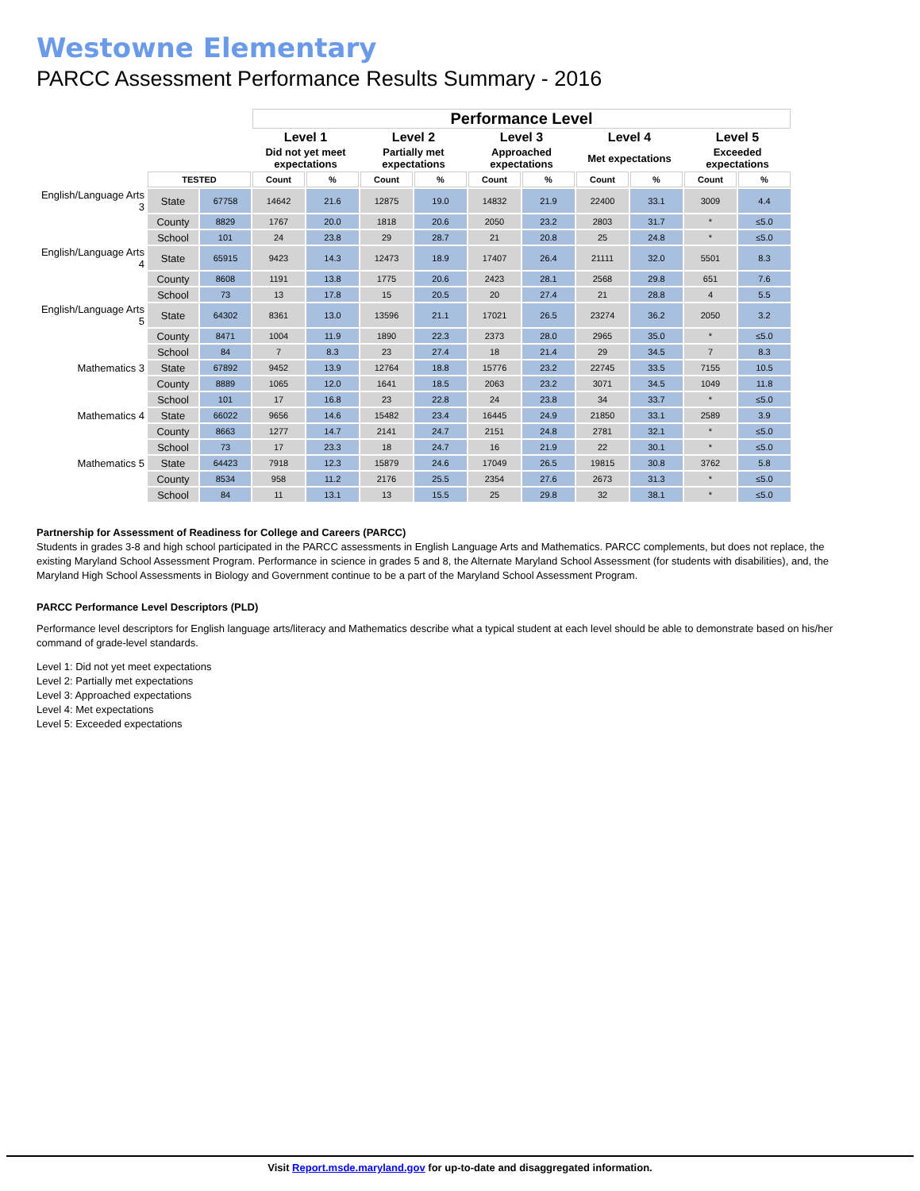Westowne Elementary
PARCC Assessment Performance Results Summary - 2016
| | | | Performance Level | | | | | | | | | |
| | | | Level 1 | | Level 2 | | Level 3 | | Level 4 | | Level 5 | |
| | | | Did not yet meet expectations | | Partially met expectations | | Approached expectations | | Met expectations | | Exceeded expectations | |
| | TESTED | | Count | % | Count | % | Count | % | Count | % | Count | % |
| English/Language Arts 3 | State | 67758 | 14642 | 21.6 | 12875 | 19.0 | 14832 | 21.9 | 22400 | 33.1 | 3009 | 4.4 |
| | County | 8829 | 1767 | 20.0 | 1818 | 20.6 | 2050 | 23.2 | 2803 | 31.7 | * | ≤5.0 |
| | School | 101 | 24 | 23.8 | 29 | 28.7 | 21 | 20.8 | 25 | 24.8 | * | ≤5.0 |
| English/Language Arts 4 | State | 65915 | 9423 | 14.3 | 12473 | 18.9 | 17407 | 26.4 | 21111 | 32.0 | 5501 | 8.3 |
| | County | 8608 | 1191 | 13.8 | 1775 | 20.6 | 2423 | 28.1 | 2568 | 29.8 | 651 | 7.6 |
| | School | 73 | 13 | 17.8 | 15 | 20.5 | 20 | 27.4 | 21 | 28.8 | 4 | 5.5 |
| English/Language Arts 5 | State | 64302 | 8361 | 13.0 | 13596 | 21.1 | 17021 | 26.5 | 23274 | 36.2 | 2050 | 3.2 |
| | County | 8471 | 1004 | 11.9 | 1890 | 22.3 | 2373 | 28.0 | 2965 | 35.0 | * | ≤5.0 |
| | School | 84 | 7 | 8.3 | 23 | 27.4 | 18 | 21.4 | 29 | 34.5 | 7 | 8.3 |
| Mathematics 3 | State | 67892 | 9452 | 13.9 | 12764 | 18.8 | 15776 | 23.2 | 22745 | 33.5 | 7155 | 10.5 |
| | County | 8889 | 1065 | 12.0 | 1641 | 18.5 | 2063 | 23.2 | 3071 | 34.5 | 1049 | 11.8 |
| | School | 101 | 17 | 16.8 | 23 | 22.8 | 24 | 23.8 | 34 | 33.7 | * | ≤5.0 |
| Mathematics 4 | State | 66022 | 9656 | 14.6 | 15482 | 23.4 | 16445 | 24.9 | 21850 | 33.1 | 2589 | 3.9 |
| | County | 8663 | 1277 | 14.7 | 2141 | 24.7 | 2151 | 24.8 | 2781 | 32.1 | * | ≤5.0 |
| | School | 73 | 17 | 23.3 | 18 | 24.7 | 16 | 21.9 | 22 | 30.1 | * | ≤5.0 |
| Mathematics 5 | State | 64423 | 7918 | 12.3 | 15879 | 24.6 | 17049 | 26.5 | 19815 | 30.8 | 3762 | 5.8 |
| | County | 8534 | 958 | 11.2 | 2176 | 25.5 | 2354 | 27.6 | 2673 | 31.3 | * | ≤5.0 |
| | School | 84 | 11 | 13.1 | 13 | 15.5 | 25 | 29.8 | 32 | 38.1 | * | ≤5.0 |
Partnership for Assessment of Readiness for College and Careers (PARCC)
Students in grades 3-8 and high school participated in the PARCC assessments in English Language Arts and Mathematics. PARCC complements, but does not replace, the existing Maryland School Assessment Program. Performance in science in grades 5 and 8, the Alternate Maryland School Assessment (for students with disabilities), and, the Maryland High School Assessments in Biology and Government continue to be a part of the Maryland School Assessment Program.
PARCC Performance Level Descriptors (PLD)
Performance level descriptors for English language arts/literacy and Mathematics describe what a typical student at each level should be able to demonstrate based on his/her command of grade-level standards.
Level 1: Did not yet meet expectations
Level 2: Partially met expectations
Level 3: Approached expectations
Level 4: Met expectations
Level 5: Exceeded expectations
Visit Report.msde.maryland.gov for up-to-date and disaggregated information.